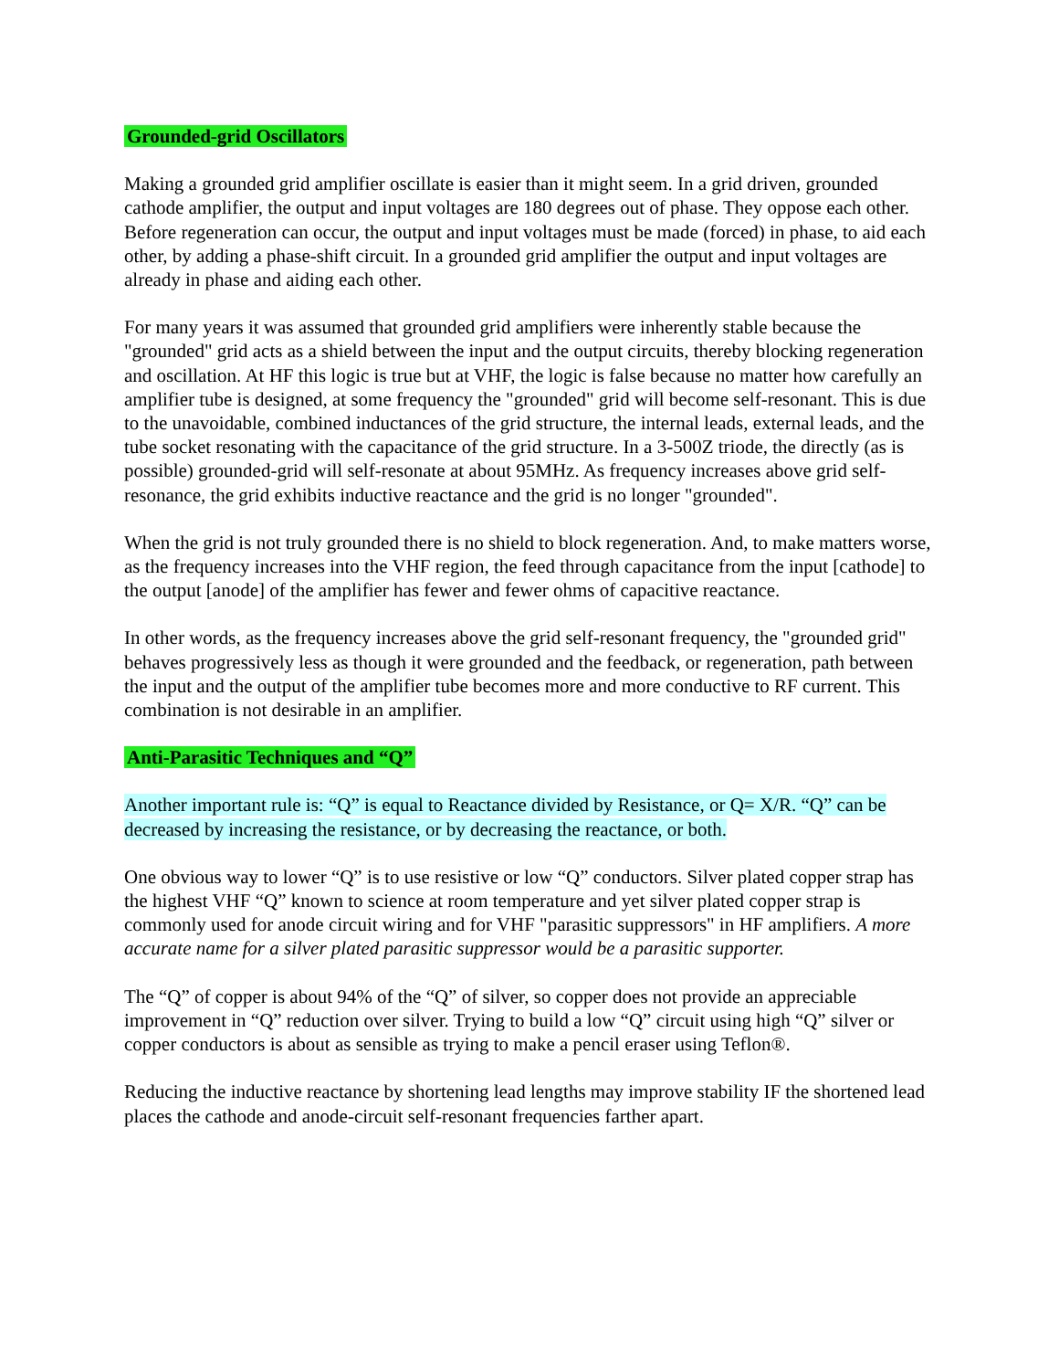Grounded-grid Oscillators
Making a grounded grid amplifier oscillate is easier than it might seem. In a grid driven, grounded cathode amplifier, the output and input voltages are 180 degrees out of phase. They oppose each other. Before regeneration can occur, the output and input voltages must be made (forced) in phase, to aid each other, by adding a phase-shift circuit. In a grounded grid amplifier the output and input voltages are already in phase and aiding each other.
For many years it was assumed that grounded grid amplifiers were inherently stable because the "grounded" grid acts as a shield between the input and the output circuits, thereby blocking regeneration and oscillation. At HF this logic is true but at VHF, the logic is false because no matter how carefully an amplifier tube is designed, at some frequency the "grounded" grid will become self-resonant. This is due to the unavoidable, combined inductances of the grid structure, the internal leads, external leads, and the tube socket resonating with the capacitance of the grid structure. In a 3-500Z triode, the directly (as is possible) grounded-grid will self-resonate at about 95MHz. As frequency increases above grid self-resonance, the grid exhibits inductive reactance and the grid is no longer "grounded".
When the grid is not truly grounded there is no shield to block regeneration. And, to make matters worse, as the frequency increases into the VHF region, the feed through capacitance from the input [cathode] to the output [anode] of the amplifier has fewer and fewer ohms of capacitive reactance.
In other words, as the frequency increases above the grid self-resonant frequency, the "grounded grid" behaves progressively less as though it were grounded and the feedback, or regeneration, path between the input and the output of the amplifier tube becomes more and more conductive to RF current. This combination is not desirable in an amplifier.
Anti-Parasitic Techniques and “Q”
Another important rule is: “Q” is equal to Reactance divided by Resistance, or Q= X/R. “Q” can be decreased by increasing the resistance, or by decreasing the reactance, or both.
One obvious way to lower “Q” is to use resistive or low “Q” conductors. Silver plated copper strap has the highest VHF “Q” known to science at room temperature and yet silver plated copper strap is commonly used for anode circuit wiring and for VHF "parasitic suppressors" in HF amplifiers. A more accurate name for a silver plated parasitic suppressor would be a parasitic supporter.
The “Q” of copper is about 94% of the “Q” of silver, so copper does not provide an appreciable improvement in “Q” reduction over silver. Trying to build a low “Q” circuit using high “Q” silver or copper conductors is about as sensible as trying to make a pencil eraser using Teflon®.
Reducing the inductive reactance by shortening lead lengths may improve stability IF the shortened lead places the cathode and anode-circuit self-resonant frequencies farther apart.